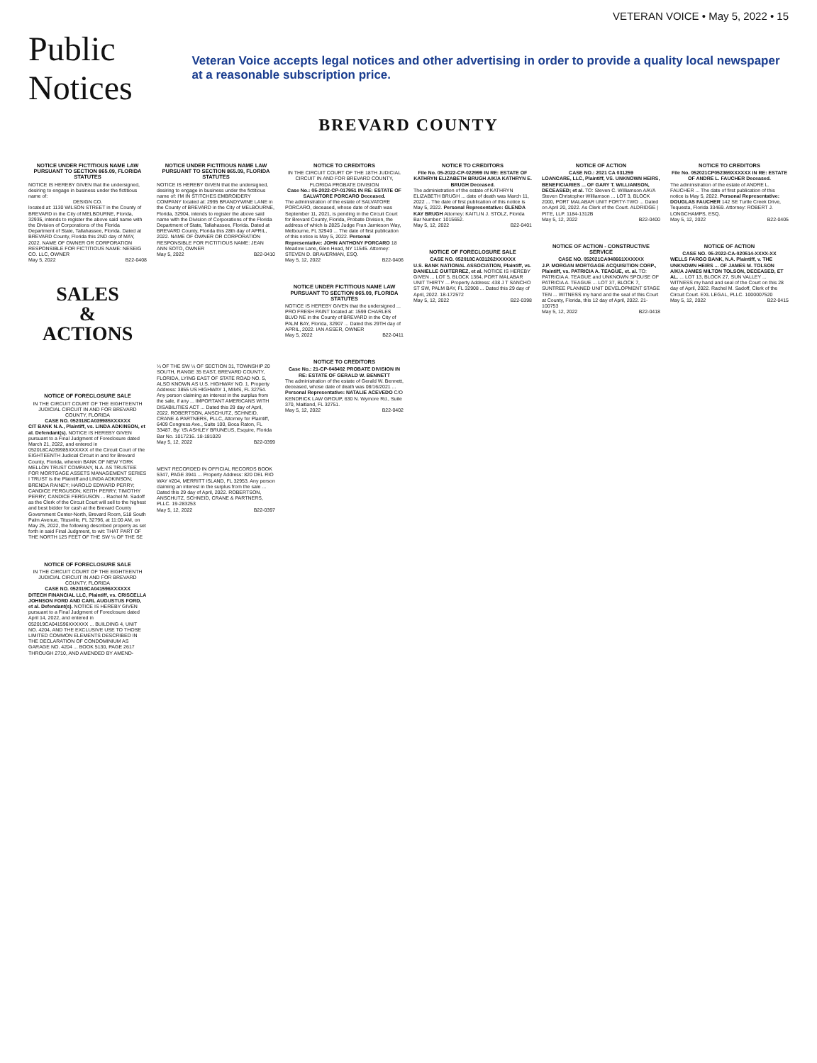VETERAN VOICE • May 5, 2022 • 15
Public Notices
Veteran Voice accepts legal notices and other advertising in order to provide a quality local newspaper at a reasonable subscription price.
BREVARD COUNTY
NOTICE UNDER FICTITIOUS NAME LAW PURSUANT TO SECTION 865.09, FLORIDA STATUTES
NOTICE IS HEREBY GIVEN that the undersigned, desiring to engage in business under the fictitious name of:
DESIGN CO.
located at: 1130 WILSON STREET in the County of BREVARD in the City of MELBOURNE, Florida, 32935, intends to register the above said name with the Division of Corporations of the Florida Department of State, Tallahassee, Florida. Dated at BREVARD County, Florida this 2ND day of MAY, 2022. NAME OF OWNER OR CORPORATION RESPONSIBLE FOR FICTITIOUS NAME: NESEIG CO. LLC, OWNER
May 5, 2022 B22-0408
SALES
&
ACTIONS
NOTICE OF FORECLOSURE SALE
IN THE CIRCUIT COURT OF THE EIGHTEENTH JUDICIAL CIRCUIT IN AND FOR BREVARD COUNTY, FLORIDA
CASE NO. 052018CA039985XXXXXX
CIT BANK N.A., Plaintiff, vs. LINDA ADKINSON, et al. Defendant(s). NOTICE IS HEREBY GIVEN pursuant to a Final Judgment of Foreclosure dated March 21, 2022, and entered in 052018CA039985XXXXXX of the Circuit Court of the EIGHTEENTH Judicial Circuit in and for Brevard County, Florida, wherein BANK OF NEW YORK MELLON TRUST COMPANY, N.A. AS TRUSTEE FOR MORTGAGE ASSETS MANAGEMENT SERIES I TRUST is the Plaintiff and LINDA ADKINSON; BRENDA RAINEY; HAROLD EDWARD PERRY; CANDICE FERGUSON; KEITH PERRY; TIMOTHY PERRY; CANDICE FERGUSON ... Rachel M. Sadoff as the Clerk of the Circuit Court will sell to the highest and best bidder for cash at the Brevard County Government Center-North, Brevard Room, 518 South Palm Avenue, Titusville, FL 32796, at 11:00 AM, on May 25, 2022, the following described property as set forth in said Final Judgment, to wit: THAT PART OF THE NORTH 125 FEET OF THE SW ¼ OF THE SE
NOTICE OF FORECLOSURE SALE
IN THE CIRCUIT COURT OF THE EIGHTEENTH JUDICIAL CIRCUIT IN AND FOR BREVARD COUNTY, FLORIDA
CASE NO. 052019CA041596XXXXXX
DITECH FINANCIAL LLC, Plaintiff, vs. CRISCELLA JOHNSON FORD AND CARL AUGUSTUS FORD, et al. Defendant(s). NOTICE IS HEREBY GIVEN pursuant to a Final Judgment of Foreclosure dated April 14, 2022, and entered in 052019CA041596XXXXXX ... BUILDING 4, UNIT NO. 4204, AND THE EXCLUSIVE USE TO THOSE LIMITED COMMON ELEMENTS DESCRIBED IN THE DECLARATION OF CONDOMINIUM AS GARAGE NO. 4204 ... BOOK 5130, PAGE 2617 THROUGH 2710, AND AMENDED BY AMEND-
NOTICE UNDER FICTITIOUS NAME LAW PURSUANT TO SECTION 865.09, FLORIDA STATUTES
NOTICE IS HEREBY GIVEN that the undersigned, desiring to engage in business under the fictitious name of: I'M IN STITCHES EMBROIDERY COMPANY located at: 2995 BRANDYWINE LANE in the County of BREVARD in the City of MELBOURNE, Florida, 32904, intends to register the above said name with the Division of Corporations of the Florida Department of State, Tallahassee, Florida. Dated at BREVARD County, Florida this 28th day of APRIL, 2022. NAME OF OWNER OR CORPORATION RESPONSIBLE FOR FICTITIOUS NAME: JEAN ANN SOTO, OWNER
May 5, 2022 B22-0410
¼ OF THE SW ¼ OF SECTION 31, TOWNSHIP 20 SOUTH, RANGE 35 EAST, BREVARD COUNTY, FLORIDA, LYING EAST OF STATE ROAD NO. 5, ALSO KNOWN AS U.S. HIGHWAY NO. 1. Property Address: 3855 US HIGHWAY 1, MIMS, FL 32754. Any person claiming an interest in the surplus from the sale, if any ... IMPORTANT AMERICANS WITH DISABILITIES ACT ... Dated this 29 day of April, 2022. ROBERTSON, ANSCHUTZ, SCHNEID, CRANE & PARTNERS, PLLC, Attorney for Plaintiff, 6409 Congress Ave., Suite 100, Boca Raton, FL 33487. By: \S\ ASHLEY BRUNEUS, Esquire, Florida Bar No. 1017216. 18-181029
May 5, 12, 2022 B22-0399
MENT RECORDED IN OFFICIAL RECORDS BOOK 5347, PAGE 3941 ... Property Address: 820 DEL RIO WAY #204, MERRITT ISLAND, FL 32953. Any person claiming an interest in the surplus from the sale ... Dated this 29 day of April, 2022. ROBERTSON, ANSCHUTZ, SCHNEID, CRANE & PARTNERS, PLLC. 19-283253
May 5, 12, 2022 B22-0397
NOTICE TO CREDITORS
IN THE CIRCUIT COURT OF THE 18TH JUDICIAL CIRCUIT IN AND FOR BREVARD COUNTY, FLORIDA PROBATE DIVISION
Case No.: 05-2022-CP-017951 IN RE: ESTATE OF SALVATORE PORCARO Deceased.
The administration of the estate of SALVATORE PORCARO, deceased, whose date of death was September 11, 2021, is pending in the Circuit Court for Brevard County, Florida, Probate Division, the address of which is 2825 Judge Fran Jamieson Way, Melbourne, FL 32940 ... The date of first publication of this notice is May 5, 2022. Personal Representative: JOHN ANTHONY PORCARO 18 Meadow Lane, Glen Head, NY 11545. Attorney: STEVEN D. BRAVERMAN, ESQ.
May 5, 12, 2022 B22-0406
NOTICE UNDER FICTITIOUS NAME LAW PURSUANT TO SECTION 865.09, FLORIDA STATUTES
NOTICE IS HEREBY GIVEN that the undersigned ... PRO FRESH PAINT located at: 1599 CHARLES BLVD NE in the County of BREVARD in the City of PALM BAY, Florida, 32907 ... Dated this 29TH day of APRIL, 2022. IAN ASSER, OWNER
May 5, 2022 B22-0411
NOTICE TO CREDITORS
Case No.: 21-CP-048402 PROBATE DIVISION IN RE: ESTATE OF GERALD W. BENNETT
The administration of the estate of Gerald W. Bennett, deceased, whose date of death was 08/16/2021 ... Personal Representative: NATALIE ACEVEDO C/O KENDRICK LAW GROUP, 630 N. Wymore Rd., Suite 370, Maitland, FL 32751.
May 5, 12, 2022 B22-0402
NOTICE TO CREDITORS
File No. 05-2022-CP-022999 IN RE: ESTATE OF KATHRYN ELIZABETH BRUGH A/K/A KATHRYN E. BRUGH Deceased.
The administration of the estate of KATHRYN ELIZABETH BRUGH ... date of death was March 11, 2022 ... The date of first publication of this notice is May 5, 2022. Personal Representative: GLENDA KAY BRUGH Attorney: KAITLIN J. STOLZ, Florida Bar Number: 1015652.
May 5, 12, 2022 B22-0401
NOTICE OF FORECLOSURE SALE
CASE NO. 052018CA031262XXXXXX
U.S. BANK NATIONAL ASSOCIATION, Plaintiff, vs. DANIELLE GUITERREZ, et al. NOTICE IS HEREBY GIVEN ... LOT 5, BLOCK 1364, PORT MALABAR UNIT THIRTY ... Property Address: 438 J T SANCHO ST SW, PALM BAY, FL 32908 ... Dated this 29 day of April, 2022. 18-172572
May 5, 12, 2022 B22-0398
NOTICE OF ACTION
CASE NO.: 2021 CA 031259
LOANCARE, LLC, Plaintiff, VS. UNKNOWN HEIRS, BENEFICIARIES ... OF GARY T. WILLIAMSON, DECEASED; et al. TO: Steven C. Williamson A/K/A Steven Christopher Williamson ... LOT 3, BLOCK 2000, PORT MALABAR UNIT FORTY-TWO ... Dated on April 20, 2022. As Clerk of the Court. ALDRIDGE | PITE, LLP. 1184-1312B
May 5, 12, 2022 B22-0400
NOTICE OF ACTION - CONSTRUCTIVE SERVICE
CASE NO. 052021CA048661XXXXXX
J.P. MORGAN MORTGAGE ACQUISITION CORP., Plaintiff, vs. PATRICIA A. TEAGUE, et. al. TO: PATRICIA A. TEAGUE and UNKNOWN SPOUSE OF PATRICIA A. TEAGUE ... LOT 37, BLOCK 7, SUNTREE PLANNED UNIT DEVELOPMENT STAGE TEN ... WITNESS my hand and the seal of this Court at County, Florida, this 12 day of April, 2022. 21-100753
May 5, 12, 2022 B22-0418
NOTICE TO CREDITORS
File No. 052021CP052369XXXXXX IN RE: ESTATE OF ANDRE L. FAUCHER Deceased.
The administration of the estate of ANDRE L. FAUCHER ... The date of first publication of this notice is May 5, 2022. Personal Representative: DOUGLAS FAUCHER 142 SE Turtle Creek Drive, Tequesta, Florida 33469. Attorney: ROBERT J. LONGCHAMPS, ESQ.
May 5, 12, 2022 B22-0405
NOTICE OF ACTION
CASE NO. 05-2022-CA-020514-XXXX-XX
WELLS FARGO BANK, N.A. Plaintiff, v. THE UNKNOWN HEIRS ... OF JAMES M. TOLSON A/K/A JAMES MILTON TOLSON, DECEASED, ET AL. ... LOT 13, BLOCK 27, SUN VALLEY ... WITNESS my hand and seal of the Court on this 28 day of April, 2022. Rachel M. Sadoff, Clerk of the Circuit Court. EXL LEGAL, PLLC. 1000007520
May 5, 12, 2022 B22-0415